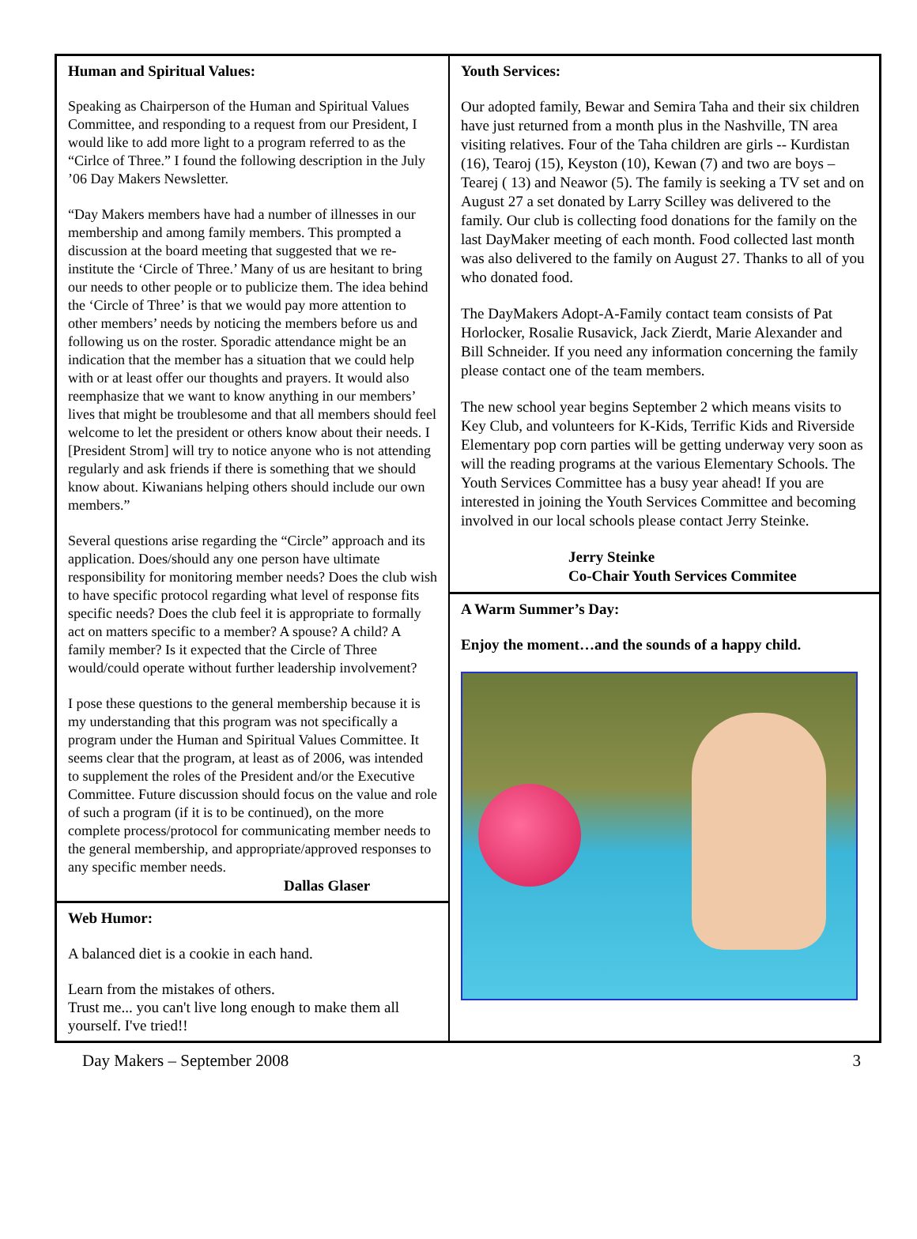Human and Spiritual Values:
Speaking as Chairperson of the Human and Spiritual Values Committee, and responding to a request from our President, I would like to add more light to a program referred to as the “Cirlce of Three.” I found the following description in the July ’06 Day Makers Newsletter.
“Day Makers members have had a number of illnesses in our membership and among family members. This prompted a discussion at the board meeting that suggested that we re-institute the ‘Circle of Three.’ Many of us are hesitant to bring our needs to other people or to publicize them. The idea behind the ‘Circle of Three’ is that we would pay more attention to other members’ needs by noticing the members before us and following us on the roster. Sporadic attendance might be an indication that the member has a situation that we could help with or at least offer our thoughts and prayers. It would also reemphasize that we want to know anything in our members’ lives that might be troublesome and that all members should feel welcome to let the president or others know about their needs. I [President Strom] will try to notice anyone who is not attending regularly and ask friends if there is something that we should know about. Kiwanians helping others should include our own members.”
Several questions arise regarding the “Circle” approach and its application. Does/should any one person have ultimate responsibility for monitoring member needs? Does the club wish to have specific protocol regarding what level of response fits specific needs? Does the club feel it is appropriate to formally act on matters specific to a member? A spouse? A child? A family member? Is it expected that the Circle of Three would/could operate without further leadership involvement?
I pose these questions to the general membership because it is my understanding that this program was not specifically a program under the Human and Spiritual Values Committee. It seems clear that the program, at least as of 2006, was intended to supplement the roles of the President and/or the Executive Committee. Future discussion should focus on the value and role of such a program (if it is to be continued), on the more complete process/protocol for communicating member needs to the general membership, and appropriate/approved responses to any specific member needs.
Dallas Glaser
Web Humor:
A balanced diet is a cookie in each hand.
Learn from the mistakes of others.
Trust me... you can't live long enough to make them all yourself. I've tried!!
Youth Services:
Our adopted family, Bewar and Semira Taha and their six children have just returned from a month plus in the Nashville, TN area visiting relatives. Four of the Taha children are girls -- Kurdistan (16), Tearoj (15), Keyston (10), Kewan (7) and two are boys – Tearej ( 13) and Neawor (5). The family is seeking a TV set and on August 27 a set donated by Larry Scilley was delivered to the family. Our club is collecting food donations for the family on the last DayMaker meeting of each month. Food collected last month was also delivered to the family on August 27. Thanks to all of you who donated food.
The DayMakers Adopt-A-Family contact team consists of Pat Horlocker, Rosalie Rusavick, Jack Zierdt, Marie Alexander and Bill Schneider. If you need any information concerning the family please contact one of the team members.
The new school year begins September 2 which means visits to Key Club, and volunteers for K-Kids, Terrific Kids and Riverside Elementary pop corn parties will be getting underway very soon as will the reading programs at the various Elementary Schools. The Youth Services Committee has a busy year ahead! If you are interested in joining the Youth Services Committee and becoming involved in our local schools please contact Jerry Steinke.
Jerry Steinke
Co-Chair Youth Services Commitee
A Warm Summer’s Day:
Enjoy the moment…and the sounds of a happy child.
Day Makers – September 2008 3